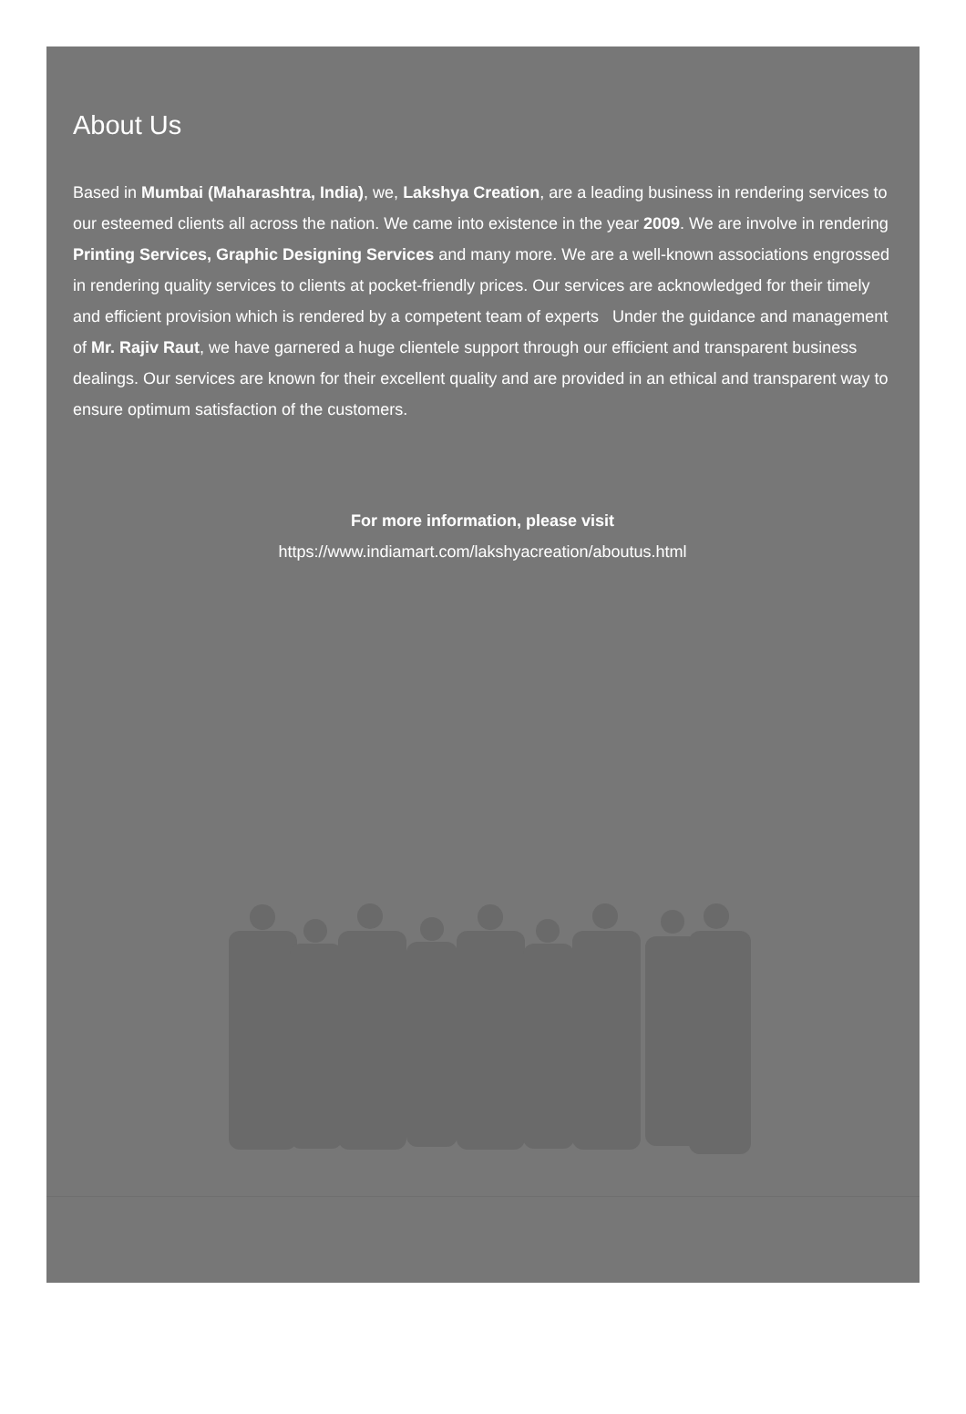About Us
Based in Mumbai (Maharashtra, India), we, Lakshya Creation, are a leading business in rendering services to our esteemed clients all across the nation. We came into existence in the year 2009. We are involve in rendering Printing Services, Graphic Designing Services and many more. We are a well-known associations engrossed in rendering quality services to clients at pocket-friendly prices. Our services are acknowledged for their timely and efficient provision which is rendered by a competent team of experts Under the guidance and management of Mr. Rajiv Raut, we have garnered a huge clientele support through our efficient and transparent business dealings. Our services are known for their excellent quality and are provided in an ethical and transparent way to ensure optimum satisfaction of the customers.
For more information, please visit
https://www.indiamart.com/lakshyacreation/aboutus.html